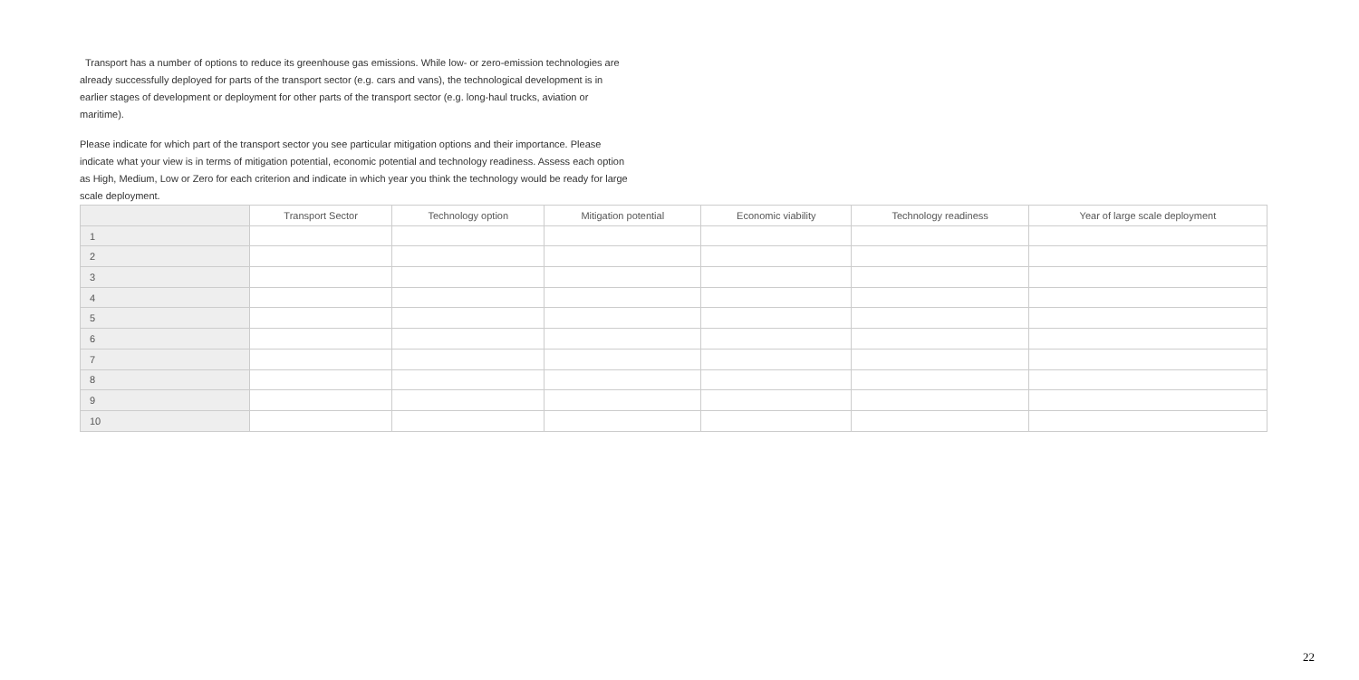Transport has a number of options to reduce its greenhouse gas emissions. While low- or zero-emission technologies are already successfully deployed for parts of the transport sector (e.g. cars and vans), the technological development is in earlier stages of development or deployment for other parts of the transport sector (e.g. long-haul trucks, aviation or maritime).
Please indicate for which part of the transport sector you see particular mitigation options and their importance. Please indicate what your view is in terms of mitigation potential, economic potential and technology readiness. Assess each option as High, Medium, Low or Zero for each criterion and indicate in which year you think the technology would be ready for large scale deployment.
| | Transport Sector | Technology option | Mitigation potential | Economic viability | Technology readiness | Year of large scale deployment |
| --- | --- | --- | --- | --- | --- | --- |
| 1 | | | | | | |
| 2 | | | | | | |
| 3 | | | | | | |
| 4 | | | | | | |
| 5 | | | | | | |
| 6 | | | | | | |
| 7 | | | | | | |
| 8 | | | | | | |
| 9 | | | | | | |
| 10 | | | | | | |
22